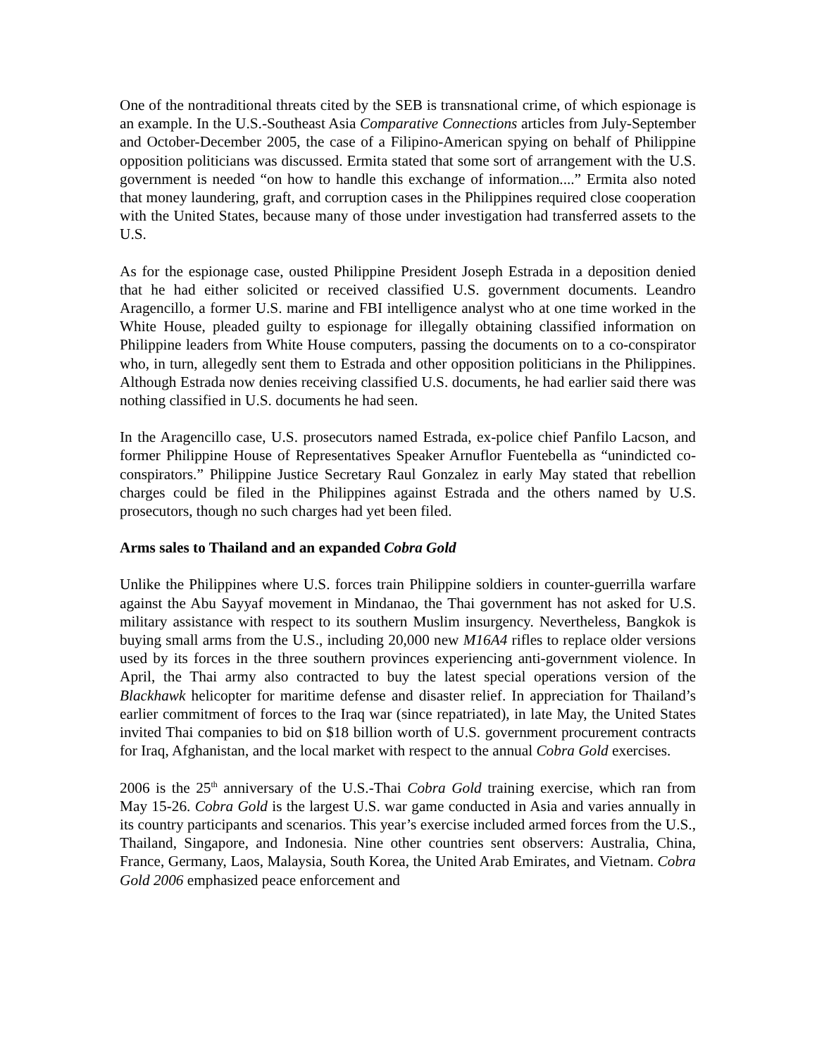One of the nontraditional threats cited by the SEB is transnational crime, of which espionage is an example. In the U.S.-Southeast Asia Comparative Connections articles from July-September and October-December 2005, the case of a Filipino-American spying on behalf of Philippine opposition politicians was discussed. Ermita stated that some sort of arrangement with the U.S. government is needed “on how to handle this exchange of information....” Ermita also noted that money laundering, graft, and corruption cases in the Philippines required close cooperation with the United States, because many of those under investigation had transferred assets to the U.S.
As for the espionage case, ousted Philippine President Joseph Estrada in a deposition denied that he had either solicited or received classified U.S. government documents. Leandro Aragencillo, a former U.S. marine and FBI intelligence analyst who at one time worked in the White House, pleaded guilty to espionage for illegally obtaining classified information on Philippine leaders from White House computers, passing the documents on to a co-conspirator who, in turn, allegedly sent them to Estrada and other opposition politicians in the Philippines. Although Estrada now denies receiving classified U.S. documents, he had earlier said there was nothing classified in U.S. documents he had seen.
In the Aragencillo case, U.S. prosecutors named Estrada, ex-police chief Panfilo Lacson, and former Philippine House of Representatives Speaker Arnuflor Fuentebella as “unindicted co-conspirators.” Philippine Justice Secretary Raul Gonzalez in early May stated that rebellion charges could be filed in the Philippines against Estrada and the others named by U.S. prosecutors, though no such charges had yet been filed.
Arms sales to Thailand and an expanded Cobra Gold
Unlike the Philippines where U.S. forces train Philippine soldiers in counter-guerrilla warfare against the Abu Sayyaf movement in Mindanao, the Thai government has not asked for U.S. military assistance with respect to its southern Muslim insurgency. Nevertheless, Bangkok is buying small arms from the U.S., including 20,000 new M16A4 rifles to replace older versions used by its forces in the three southern provinces experiencing anti-government violence. In April, the Thai army also contracted to buy the latest special operations version of the Blackhawk helicopter for maritime defense and disaster relief. In appreciation for Thailand’s earlier commitment of forces to the Iraq war (since repatriated), in late May, the United States invited Thai companies to bid on $18 billion worth of U.S. government procurement contracts for Iraq, Afghanistan, and the local market with respect to the annual Cobra Gold exercises.
2006 is the 25<sup>th</sup> anniversary of the U.S.-Thai Cobra Gold training exercise, which ran from May 15-26. Cobra Gold is the largest U.S. war game conducted in Asia and varies annually in its country participants and scenarios. This year’s exercise included armed forces from the U.S., Thailand, Singapore, and Indonesia. Nine other countries sent observers: Australia, China, France, Germany, Laos, Malaysia, South Korea, the United Arab Emirates, and Vietnam. Cobra Gold 2006 emphasized peace enforcement and